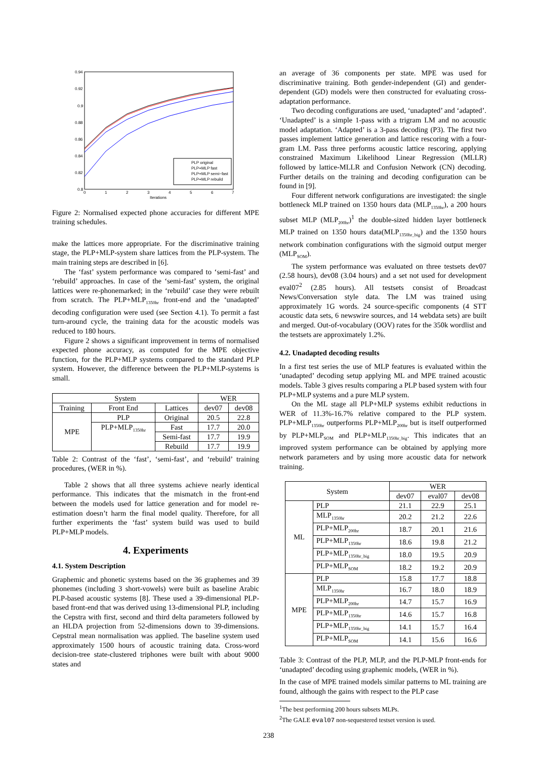0.94
0.92
0.9
0.88
0.86
0.84
0.82
0.8
0
1
2
3
4
5
6
7
Iterations
PLP original
PLP+MLP fast
PLP+MLP semi−fast
PLP+MLP rebuild
Figure 2: Normalised expected phone accuracies for different MPE training schedules.
make the lattices more appropriate. For the discriminative training stage, the PLP+MLP-system share lattices from the PLP-system. The main training steps are described in [6].
The ‘fast’ system performance was compared to ‘semi-fast’ and ‘rebuild’ approaches. In case of the ‘semi-fast’ system, the original lattices were re-phonemarked; in the ‘rebuild’ case they were rebuilt from scratch. The PLP+MLP<sub>1350hr</sub> front-end and the ‘unadapted’ decoding configuration were used (see Section 4.1). To permit a fast turn-around cycle, the training data for the acoustic models was reduced to 180 hours.
Figure 2 shows a significant improvement in terms of normalised expected phone accuracy, as computed for the MPE objective function, for the PLP+MLP systems compared to the standard PLP system. However, the difference between the PLP+MLP-systems is small.
| System | | | WER | |
| --- | --- | --- | --- | --- |
| Training | Front End | Lattices | dev07 | dev08 |
| MPE | PLP | Original | 20.5 | 22.8 |
| | PLP+MLP<sub>1350hr</sub> | Fast | 17.7 | 20.0 |
| | | Semi-fast | 17.7 | 19.9 |
| | | Rebuild | 17.7 | 19.9 |
Table 2: Contrast of the ‘fast’, ‘semi-fast’, and ‘rebuild’ training procedures, (WER in %).
Table 2 shows that all three systems achieve nearly identical performance. This indicates that the mismatch in the front-end between the models used for lattice generation and for model re-estimation doesn’t harm the final model quality. Therefore, for all further experiments the ‘fast’ system build was used to build PLP+MLP models.
4. Experiments
4.1. System Description
Graphemic and phonetic systems based on the 36 graphemes and 39 phonemes (including 3 short-vowels) were built as baseline Arabic PLP-based acoustic systems [8]. These used a 39-dimensional PLP-based front-end that was derived using 13-dimensional PLP, including the Cepstra with first, second and third delta parameters followed by an HLDA projection from 52-dimensions down to 39-dimensions. Cepstral mean normalisation was applied. The baseline system used approximately 1500 hours of acoustic training data. Cross-word decision-tree state-clustered triphones were built with about 9000 states and
an average of 36 components per state. MPE was used for discriminative training. Both gender-independent (GI) and gender-dependent (GD) models were then constructed for evaluating cross-adaptation performance.
Two decoding configurations are used, ‘unadapted’ and ‘adapted’. ‘Unadapted’ is a simple 1-pass with a trigram LM and no acoustic model adaptation. ‘Adapted’ is a 3-pass decoding (P3). The first two passes implement lattice generation and lattice rescoring with a four-gram LM. Pass three performs acoustic lattice rescoring, applying constrained Maximum Likelihood Linear Regression (MLLR) followed by lattice-MLLR and Confusion Network (CN) decoding. Further details on the training and decoding configuration can be found in [9].
Four different network configurations are investigated: the single bottleneck MLP trained on 1350 hours data (MLP<sub>1350hr</sub>), a 200 hours subset MLP (MLP<sub>200hr</sub>)<sup>1</sup> the double-sized hidden layer bottleneck MLP trained on 1350 hours data(MLP<sub>1350hr_big</sub>) and the 1350 hours network combination configurations with the sigmoid output merger (MLP<sub>SOM</sub>).
The system performance was evaluated on three testsets dev07 (2.58 hours), dev08 (3.04 hours) and a set not used for development eval07<sup>2</sup> (2.85 hours). All testsets consist of Broadcast News/Conversation style data. The LM was trained using approximately 1G words. 24 source-specific components (4 STT acoustic data sets, 6 newswire sources, and 14 webdata sets) are built and merged. Out-of-vocabulary (OOV) rates for the 350k wordlist and the testsets are approximately 1.2%.
4.2. Unadapted decoding results
In a first test series the use of MLP features is evaluated within the ‘unadapted’ decoding setup applying ML and MPE trained acoustic models. Table 3 gives results comparing a PLP based system with four PLP+MLP systems and a pure MLP system.
On the ML stage all PLP+MLP systems exhibit reductions in WER of 11.3%-16.7% relative compared to the PLP system. PLP+MLP<sub>1350hr</sub> outperforms PLP+MLP<sub>200hr</sub> but is itself outperformed by PLP+MLP<sub>SOM</sub> and PLP+MLP<sub>1350hr_big</sub>. This indicates that an improved system performance can be obtained by applying more network parameters and by using more acoustic data for network training.
| System | | WER | | |
| --- | --- | --- | --- | --- |
| | | dev07 | eval07 | dev08 |
| ML | PLP | 21.1 | 22.9 | 25.1 |
| | MLP<sub>1350hr</sub> | 20.2 | 21.2 | 22.6 |
| | PLP+MLP<sub>200hr</sub> | 18.7 | 20.1 | 21.6 |
| | PLP+MLP<sub>1350hr</sub> | 18.6 | 19.8 | 21.2 |
| | PLP+MLP<sub>1350hr_big</sub> | 18.0 | 19.5 | 20.9 |
| | PLP+MLP<sub>SOM</sub> | 18.2 | 19.2 | 20.9 |
| MPE | PLP | 15.8 | 17.7 | 18.8 |
| | MLP<sub>1350hr</sub> | 16.7 | 18.0 | 18.9 |
| | PLP+MLP<sub>200hr</sub> | 14.7 | 15.7 | 16.9 |
| | PLP+MLP<sub>1350hr</sub> | 14.6 | 15.7 | 16.8 |
| | PLP+MLP<sub>1350hr_big</sub> | 14.1 | 15.7 | 16.4 |
| | PLP+MLP<sub>SOM</sub> | 14.1 | 15.6 | 16.6 |
Table 3: Contrast of the PLP, MLP, and the PLP-MLP front-ends for ‘unadapted’ decoding using graphemic models, (WER in %).
In the case of MPE trained models similar patterns to ML training are found, although the gains with respect to the PLP case
<sup>1</sup> The best performing 200 hours subsets MLPs.
<sup>2</sup> The GALE eval07 non-sequestered testset version is used.
238